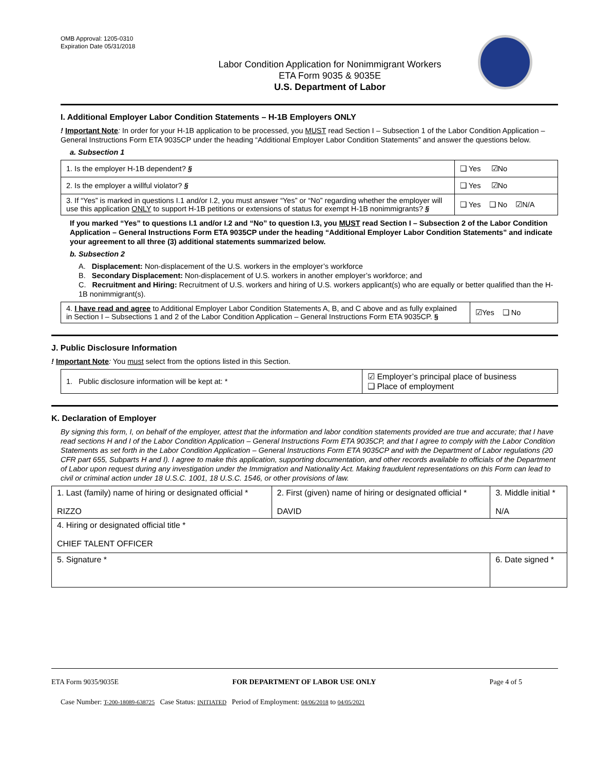OMB Approval: 1205-0310
Expiration Date 05/31/2018
Labor Condition Application for Nonimmigrant Workers
ETA Form 9035 & 9035E
U.S. Department of Labor
I. Additional Employer Labor Condition Statements – H-1B Employers ONLY
! Important Note: In order for your H-1B application to be processed, you MUST read Section I – Subsection 1 of the Labor Condition Application – General Instructions Form ETA 9035CP under the heading “Additional Employer Labor Condition Statements” and answer the questions below.
a. Subsection 1
| 1. Is the employer H-1B dependent? § | ❑ Yes ☑No |
| 2. Is the employer a willful violator? § | ❑ Yes ☑No |
| 3. If “Yes” is marked in questions I.1 and/or I.2, you must answer “Yes” or “No” regarding whether the employer will use this application ONLY to support H-1B petitions or extensions of status for exempt H-1B nonimmigrants? § | ❑ Yes ❑ No ☑N/A |
If you marked “Yes” to questions I.1 and/or I.2 and “No” to question I.3, you MUST read Section I – Subsection 2 of the Labor Condition Application – General Instructions Form ETA 9035CP under the heading “Additional Employer Labor Condition Statements” and indicate your agreement to all three (3) additional statements summarized below.
b. Subsection 2
A. Displacement: Non-displacement of the U.S. workers in the employer’s workforce
B. Secondary Displacement: Non-displacement of U.S. workers in another employer’s workforce; and
C. Recruitment and Hiring: Recruitment of U.S. workers and hiring of U.S. workers applicant(s) who are equally or better qualified than the H-1B nonimmigrant(s).
| 4. I have read and agree to Additional Employer Labor Condition Statements A, B, and C above and as fully explained in Section I – Subsections 1 and 2 of the Labor Condition Application – General Instructions Form ETA 9035CP. § | ☑Yes ❑ No |
J. Public Disclosure Information
! Important Note: You must select from the options listed in this Section.
| 1. Public disclosure information will be kept at: * | ☑ Employer’s principal place of business ❑ Place of employment |
K. Declaration of Employer
By signing this form, I, on behalf of the employer, attest that the information and labor condition statements provided are true and accurate; that I have read sections H and I of the Labor Condition Application – General Instructions Form ETA 9035CP, and that I agree to comply with the Labor Condition Statements as set forth in the Labor Condition Application – General Instructions Form ETA 9035CP and with the Department of Labor regulations (20 CFR part 655, Subparts H and I). I agree to make this application, supporting documentation, and other records available to officials of the Department of Labor upon request during any investigation under the Immigration and Nationality Act. Making fraudulent representations on this Form can lead to civil or criminal action under 18 U.S.C. 1001, 18 U.S.C. 1546, or other provisions of law.
| 1. Last (family) name of hiring or designated official * RIZZO | 2. First (given) name of hiring or designated official * DAVID | 3. Middle initial * N/A |
| 4. Hiring or designated official title * CHIEF TALENT OFFICER | | |
| 5. Signature * | | 6. Date signed * |
ETA Form 9035/9035E FOR DEPARTMENT OF LABOR USE ONLY Page 4 of 5
Case Number: T-200-18089-638725 Case Status: INITIATED Period of Employment: 04/06/2018 to 04/05/2021